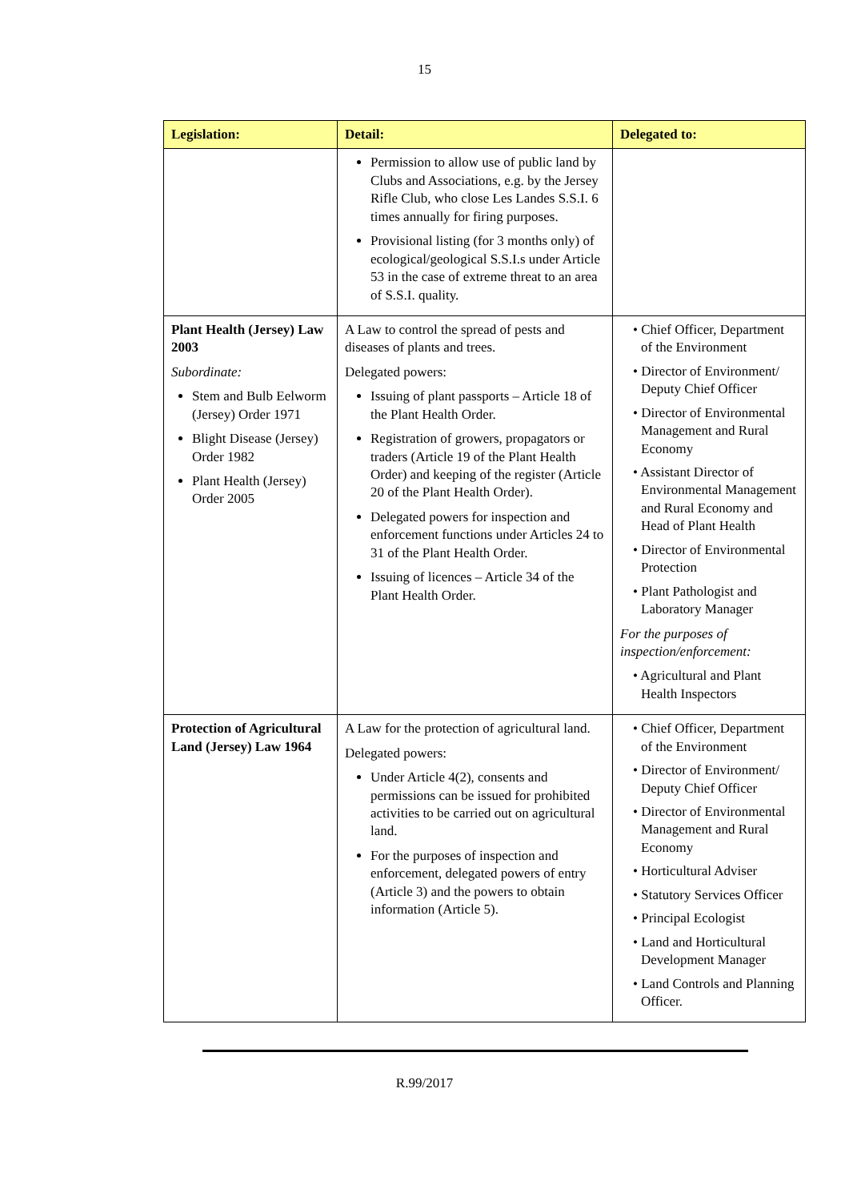15
| Legislation: | Detail: | Delegated to: |
| --- | --- | --- |
| | Permission to allow use of public land by Clubs and Associations, e.g. by the Jersey Rifle Club, who close Les Landes S.S.I. 6 times annually for firing purposes. Provisional listing (for 3 months only) of ecological/geological S.S.I.s under Article 53 in the case of extreme threat to an area of S.S.I. quality. | |
| Plant Health (Jersey) Law 2003 Subordinate: Stem and Bulb Eelworm (Jersey) Order 1971 Blight Disease (Jersey) Order 1982 Plant Health (Jersey) Order 2005 | A Law to control the spread of pests and diseases of plants and trees. Delegated powers: Issuing of plant passports – Article 18 of the Plant Health Order. Registration of growers, propagators or traders (Article 19 of the Plant Health Order) and keeping of the register (Article 20 of the Plant Health Order). Delegated powers for inspection and enforcement functions under Articles 24 to 31 of the Plant Health Order. Issuing of licences – Article 34 of the Plant Health Order. | • Chief Officer, Department of the Environment • Director of Environment/ Deputy Chief Officer • Director of Environmental Management and Rural Economy • Assistant Director of Environmental Management and Rural Economy and Head of Plant Health • Director of Environmental Protection • Plant Pathologist and Laboratory Manager For the purposes of inspection/enforcement: • Agricultural and Plant Health Inspectors |
| Protection of Agricultural Land (Jersey) Law 1964 | A Law for the protection of agricultural land. Delegated powers: Under Article 4(2), consents and permissions can be issued for prohibited activities to be carried out on agricultural land. For the purposes of inspection and enforcement, delegated powers of entry (Article 3) and the powers to obtain information (Article 5). | • Chief Officer, Department of the Environment • Director of Environment/ Deputy Chief Officer • Director of Environmental Management and Rural Economy • Horticultural Adviser • Statutory Services Officer • Principal Ecologist • Land and Horticultural Development Manager • Land Controls and Planning Officer. |
R.99/2017